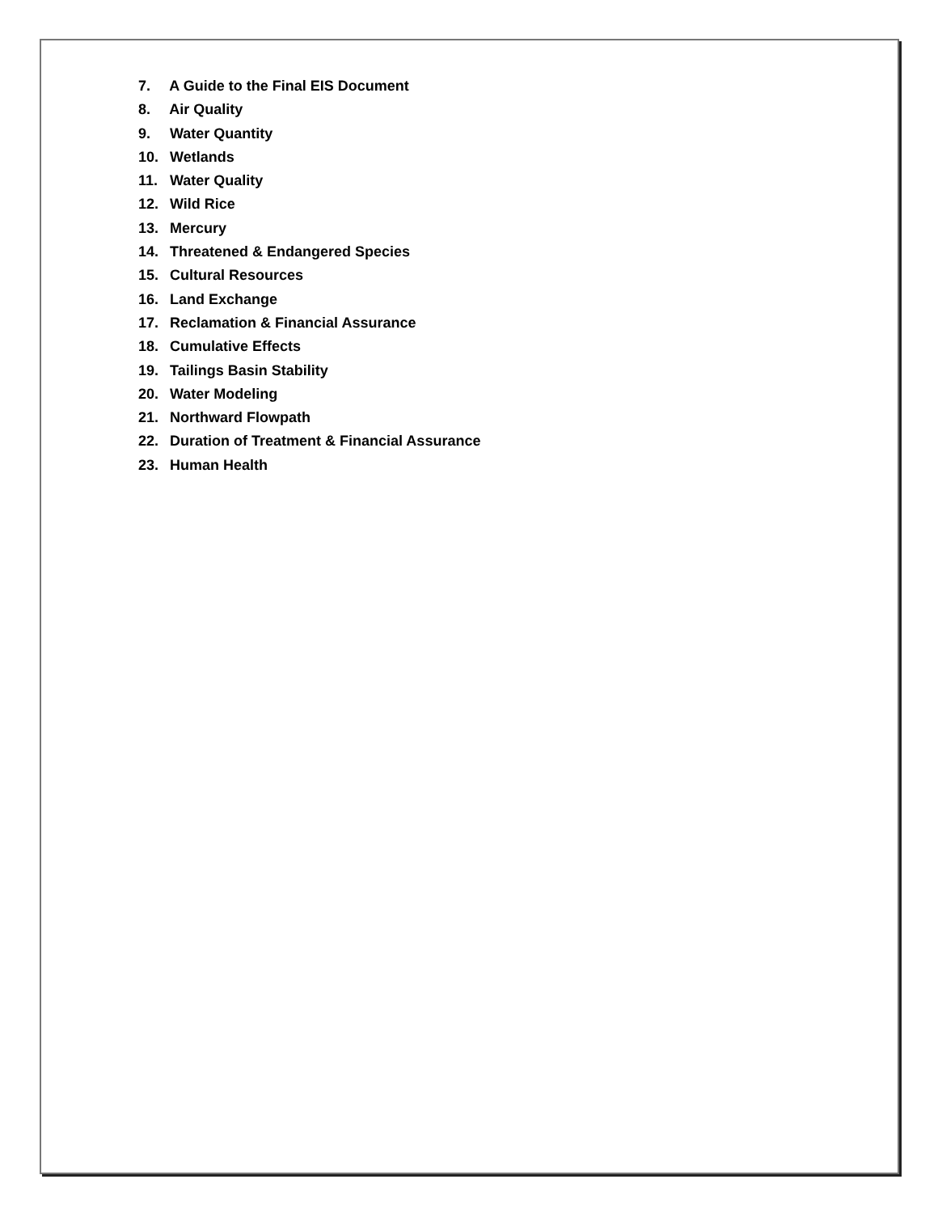7. A Guide to the Final EIS Document
8. Air Quality
9. Water Quantity
10. Wetlands
11. Water Quality
12. Wild Rice
13. Mercury
14. Threatened & Endangered Species
15. Cultural Resources
16. Land Exchange
17. Reclamation & Financial Assurance
18. Cumulative Effects
19. Tailings Basin Stability
20. Water Modeling
21. Northward Flowpath
22. Duration of Treatment & Financial Assurance
23. Human Health